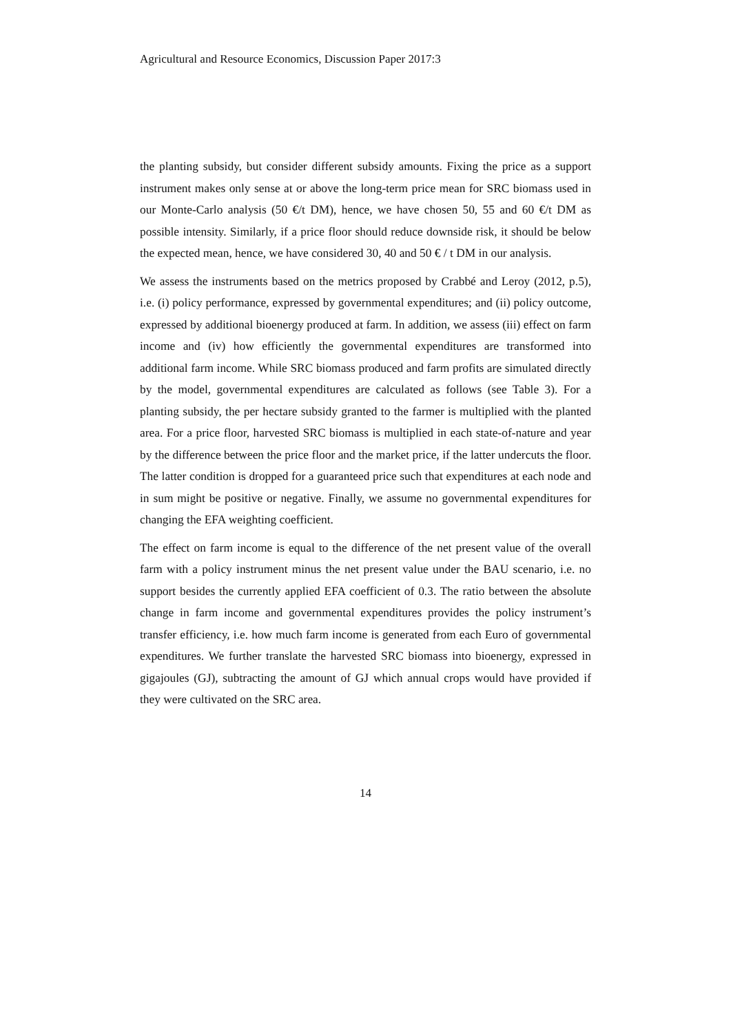Agricultural and Resource Economics, Discussion Paper 2017:3
the planting subsidy, but consider different subsidy amounts. Fixing the price as a support instrument makes only sense at or above the long-term price mean for SRC biomass used in our Monte-Carlo analysis (50 €/t DM), hence, we have chosen 50, 55 and 60 €/t DM as possible intensity. Similarly, if a price floor should reduce downside risk, it should be below the expected mean, hence, we have considered 30, 40 and 50 € / t DM in our analysis.
We assess the instruments based on the metrics proposed by Crabbé and Leroy (2012, p.5), i.e. (i) policy performance, expressed by governmental expenditures; and (ii) policy outcome, expressed by additional bioenergy produced at farm. In addition, we assess (iii) effect on farm income and (iv) how efficiently the governmental expenditures are transformed into additional farm income. While SRC biomass produced and farm profits are simulated directly by the model, governmental expenditures are calculated as follows (see Table 3). For a planting subsidy, the per hectare subsidy granted to the farmer is multiplied with the planted area. For a price floor, harvested SRC biomass is multiplied in each state-of-nature and year by the difference between the price floor and the market price, if the latter undercuts the floor. The latter condition is dropped for a guaranteed price such that expenditures at each node and in sum might be positive or negative. Finally, we assume no governmental expenditures for changing the EFA weighting coefficient.
The effect on farm income is equal to the difference of the net present value of the overall farm with a policy instrument minus the net present value under the BAU scenario, i.e. no support besides the currently applied EFA coefficient of 0.3. The ratio between the absolute change in farm income and governmental expenditures provides the policy instrument’s transfer efficiency, i.e. how much farm income is generated from each Euro of governmental expenditures. We further translate the harvested SRC biomass into bioenergy, expressed in gigajoules (GJ), subtracting the amount of GJ which annual crops would have provided if they were cultivated on the SRC area.
14